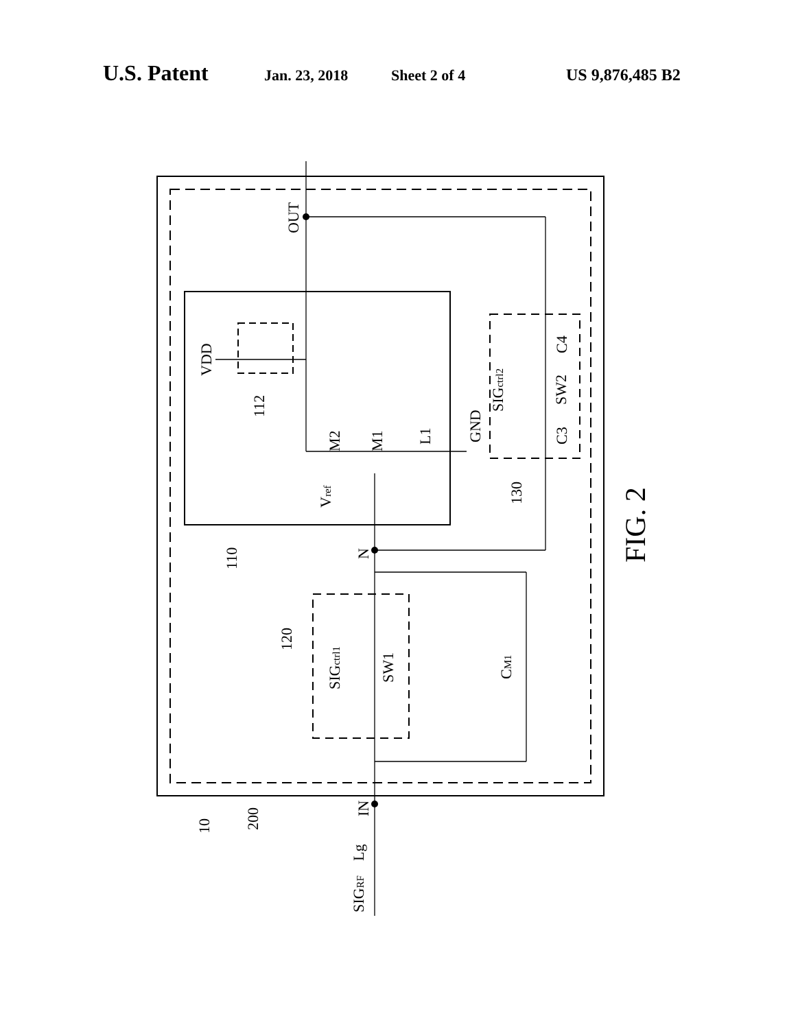U.S. Patent Jan. 23, 2018 Sheet 2 of 4 US 9,876,485 B2
OUT
VDD
112
M2
M1
L1
GND
Vref
110
N
SIGctrl2
SW2
C3
C4
130
120
SIGctrl1
SW1
CM1
10
200
IN
Lg
SIGRF
FIG. 2